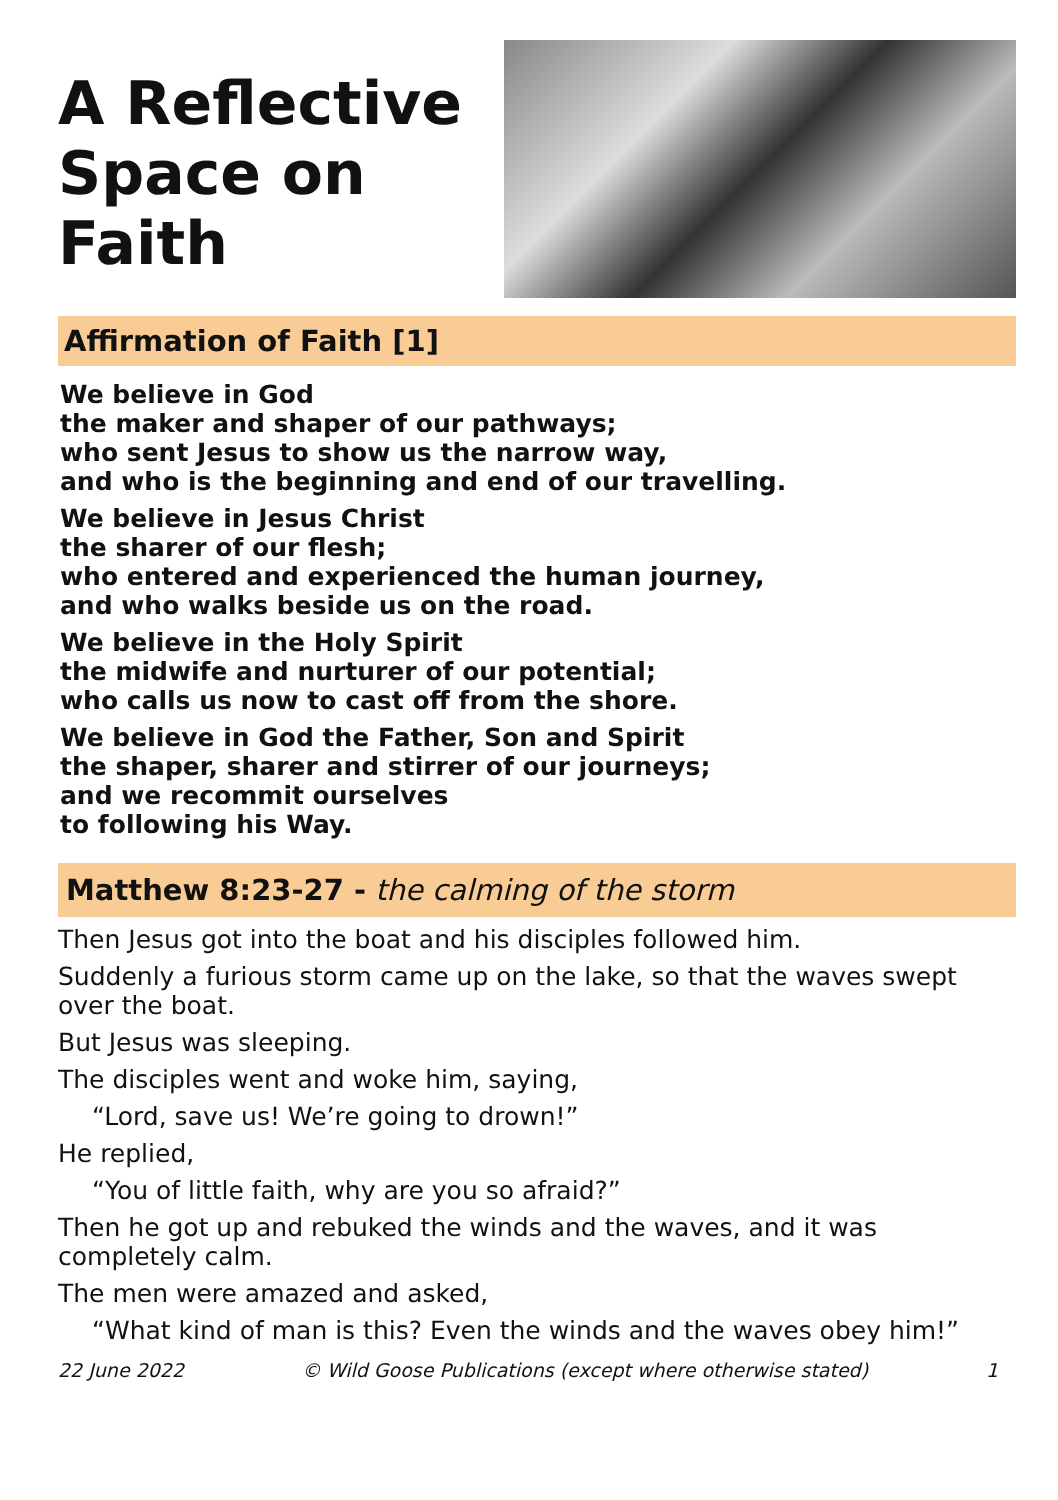A Reflective
Space on
Faith
Affirmation of Faith [1]
We believe in God
the maker and shaper of our pathways;
who sent Jesus to show us the narrow way,
and who is the beginning and end of our travelling.
We believe in Jesus Christ
the sharer of our flesh;
who entered and experienced the human journey,
and who walks beside us on the road.
We believe in the Holy Spirit
the midwife and nurturer of our potential;
who calls us now to cast off from the shore.
We believe in God the Father, Son and Spirit
the shaper, sharer and stirrer of our journeys;
and we recommit ourselves
to following his Way.
Matthew 8:23-27 - the calming of the storm
Then Jesus got into the boat and his disciples followed him.
Suddenly a furious storm came up on the lake, so that the waves swept over the boat.
But Jesus was sleeping.
The disciples went and woke him, saying,
“Lord, save us! We’re going to drown!”
He replied,
“You of little faith, why are you so afraid?”
Then he got up and rebuked the winds and the waves, and it was completely calm.
The men were amazed and asked,
“What kind of man is this? Even the winds and the waves obey him!”
22 June 2022 © Wild Goose Publications (except where otherwise stated) 1